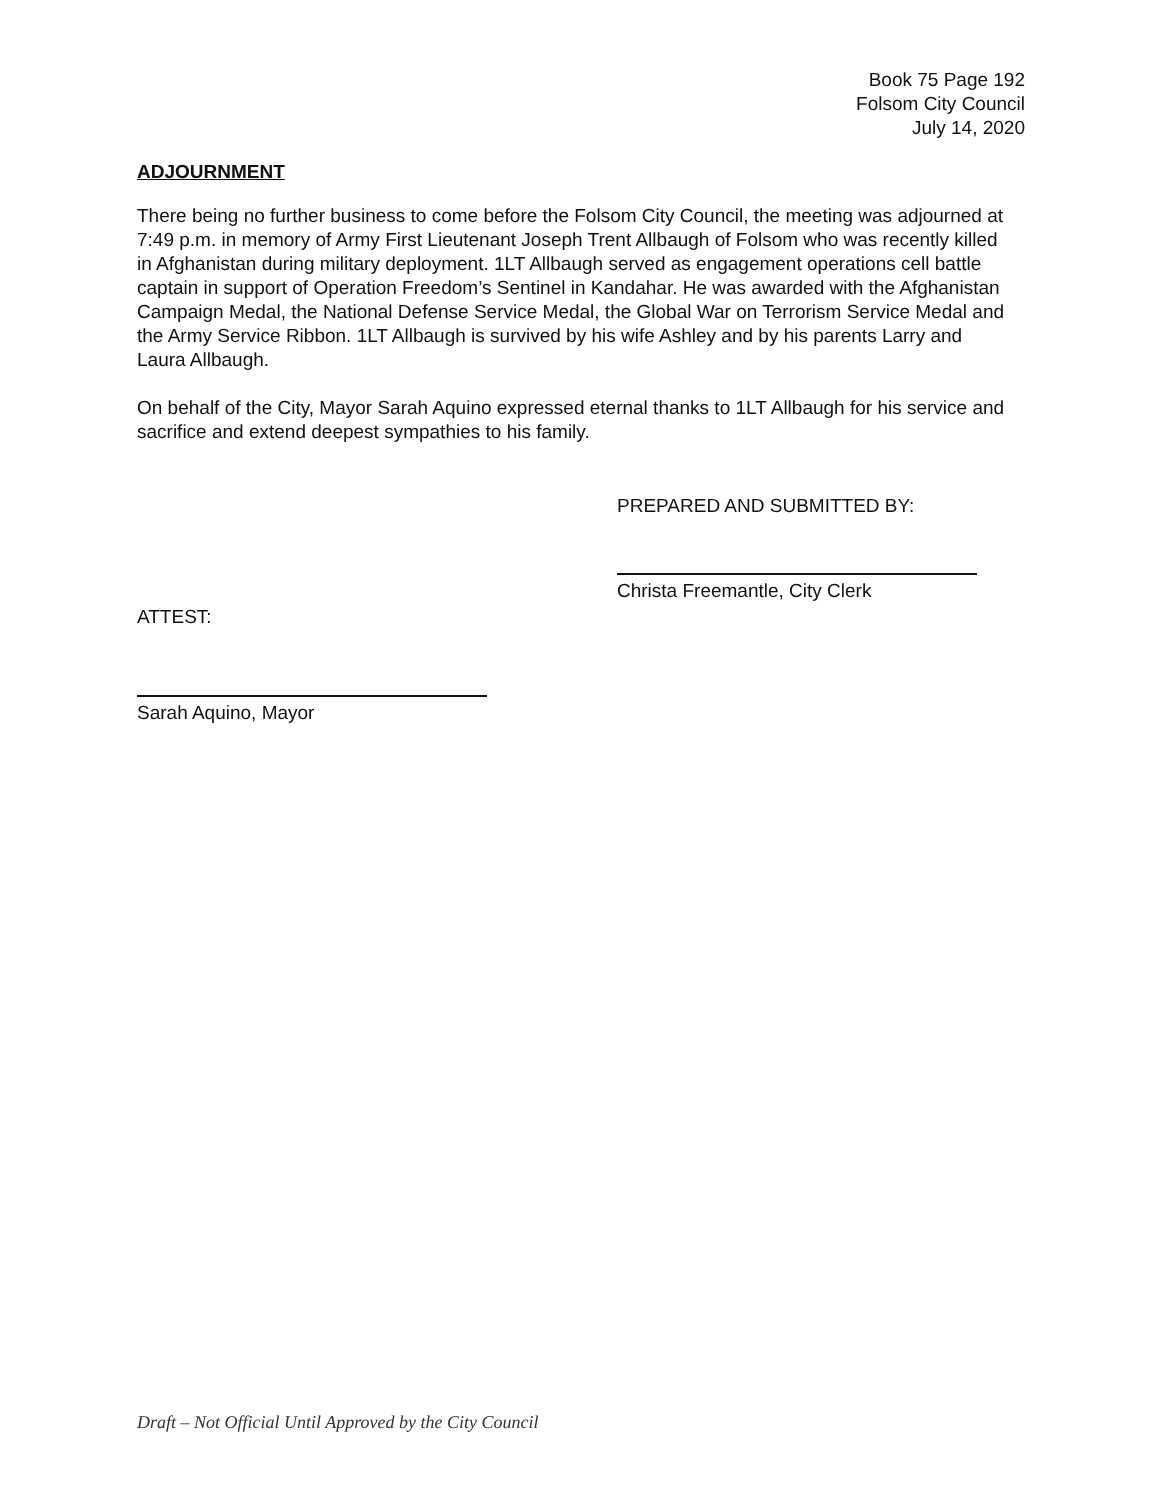Book 75 Page 192
Folsom City Council
July 14, 2020
ADJOURNMENT
There being no further business to come before the Folsom City Council, the meeting was adjourned at 7:49 p.m. in memory of Army First Lieutenant Joseph Trent Allbaugh of Folsom who was recently killed in Afghanistan during military deployment. 1LT Allbaugh served as engagement operations cell battle captain in support of Operation Freedom’s Sentinel in Kandahar. He was awarded with the Afghanistan Campaign Medal, the National Defense Service Medal, the Global War on Terrorism Service Medal and the Army Service Ribbon. 1LT Allbaugh is survived by his wife Ashley and by his parents Larry and Laura Allbaugh.
On behalf of the City, Mayor Sarah Aquino expressed eternal thanks to 1LT Allbaugh for his service and sacrifice and extend deepest sympathies to his family.
PREPARED AND SUBMITTED BY:
Christa Freemantle, City Clerk
ATTEST:
Sarah Aquino, Mayor
Draft – Not Official Until Approved by the City Council